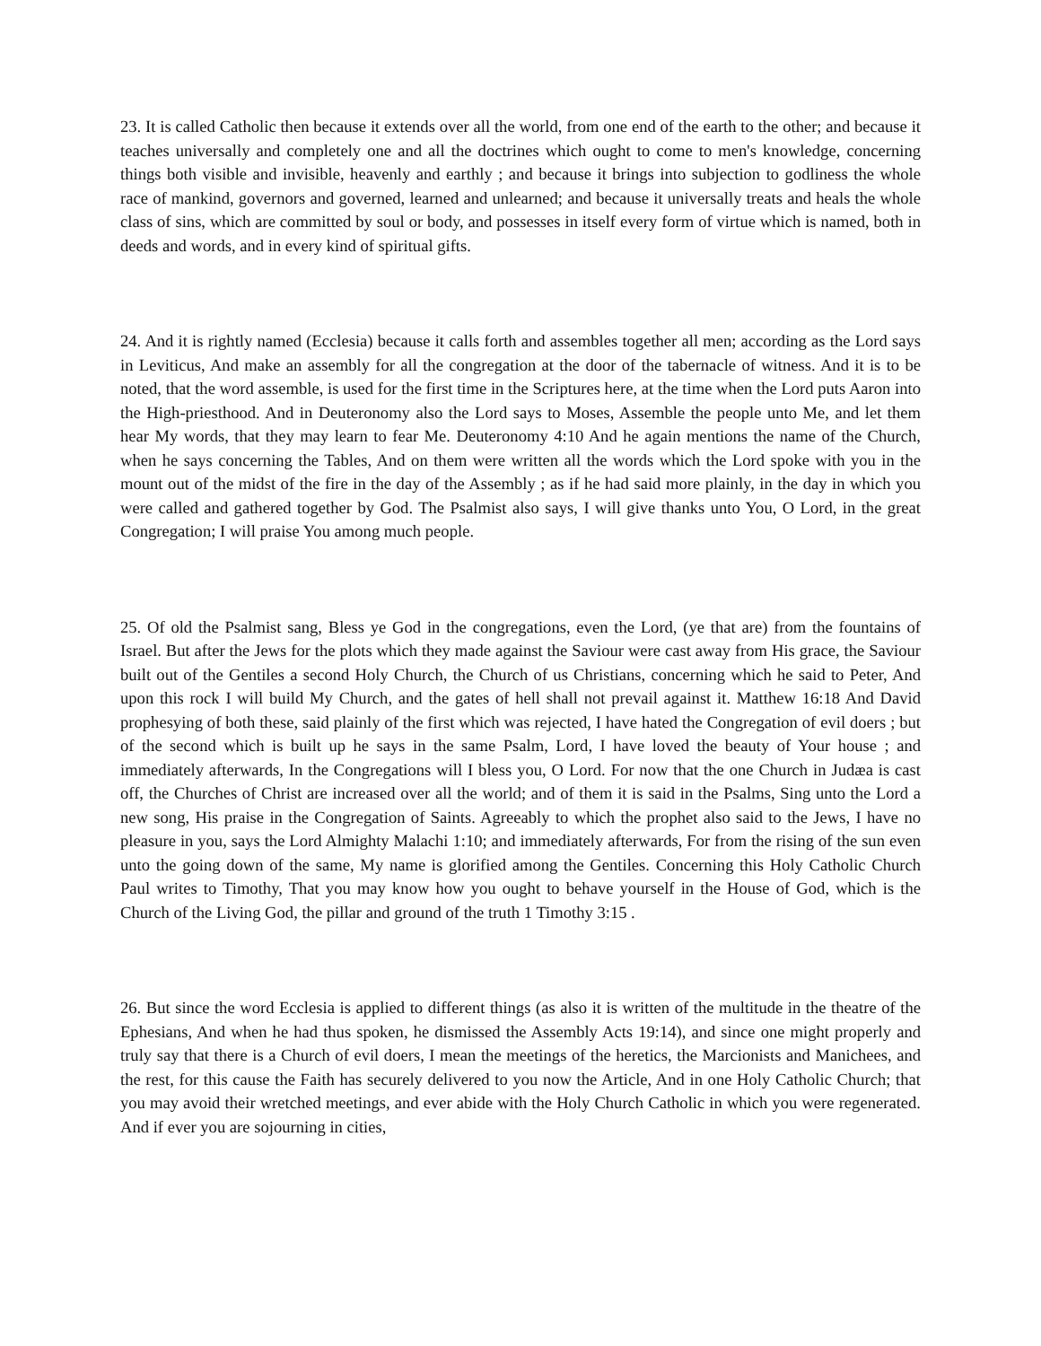23. It is called Catholic then because it extends over all the world, from one end of the earth to the other; and because it teaches universally and completely one and all the doctrines which ought to come to men's knowledge, concerning things both visible and invisible, heavenly and earthly ; and because it brings into subjection to godliness the whole race of mankind, governors and governed, learned and unlearned; and because it universally treats and heals the whole class of sins, which are committed by soul or body, and possesses in itself every form of virtue which is named, both in deeds and words, and in every kind of spiritual gifts.
24. And it is rightly named (Ecclesia) because it calls forth and assembles together all men; according as the Lord says in Leviticus, And make an assembly for all the congregation at the door of the tabernacle of witness. And it is to be noted, that the word assemble, is used for the first time in the Scriptures here, at the time when the Lord puts Aaron into the High-priesthood. And in Deuteronomy also the Lord says to Moses, Assemble the people unto Me, and let them hear My words, that they may learn to fear Me. Deuteronomy 4:10 And he again mentions the name of the Church, when he says concerning the Tables, And on them were written all the words which the Lord spoke with you in the mount out of the midst of the fire in the day of the Assembly ; as if he had said more plainly, in the day in which you were called and gathered together by God. The Psalmist also says, I will give thanks unto You, O Lord, in the great Congregation; I will praise You among much people.
25. Of old the Psalmist sang, Bless ye God in the congregations, even the Lord, (ye that are) from the fountains of Israel. But after the Jews for the plots which they made against the Saviour were cast away from His grace, the Saviour built out of the Gentiles a second Holy Church, the Church of us Christians, concerning which he said to Peter, And upon this rock I will build My Church, and the gates of hell shall not prevail against it. Matthew 16:18 And David prophesying of both these, said plainly of the first which was rejected, I have hated the Congregation of evil doers ; but of the second which is built up he says in the same Psalm, Lord, I have loved the beauty of Your house ; and immediately afterwards, In the Congregations will I bless you, O Lord. For now that the one Church in Judæa is cast off, the Churches of Christ are increased over all the world; and of them it is said in the Psalms, Sing unto the Lord a new song, His praise in the Congregation of Saints. Agreeably to which the prophet also said to the Jews, I have no pleasure in you, says the Lord Almighty Malachi 1:10; and immediately afterwards, For from the rising of the sun even unto the going down of the same, My name is glorified among the Gentiles. Concerning this Holy Catholic Church Paul writes to Timothy, That you may know how you ought to behave yourself in the House of God, which is the Church of the Living God, the pillar and ground of the truth 1 Timothy 3:15 .
26. But since the word Ecclesia is applied to different things (as also it is written of the multitude in the theatre of the Ephesians, And when he had thus spoken, he dismissed the Assembly Acts 19:14), and since one might properly and truly say that there is a Church of evil doers, I mean the meetings of the heretics, the Marcionists and Manichees, and the rest, for this cause the Faith has securely delivered to you now the Article, And in one Holy Catholic Church; that you may avoid their wretched meetings, and ever abide with the Holy Church Catholic in which you were regenerated. And if ever you are sojourning in cities,